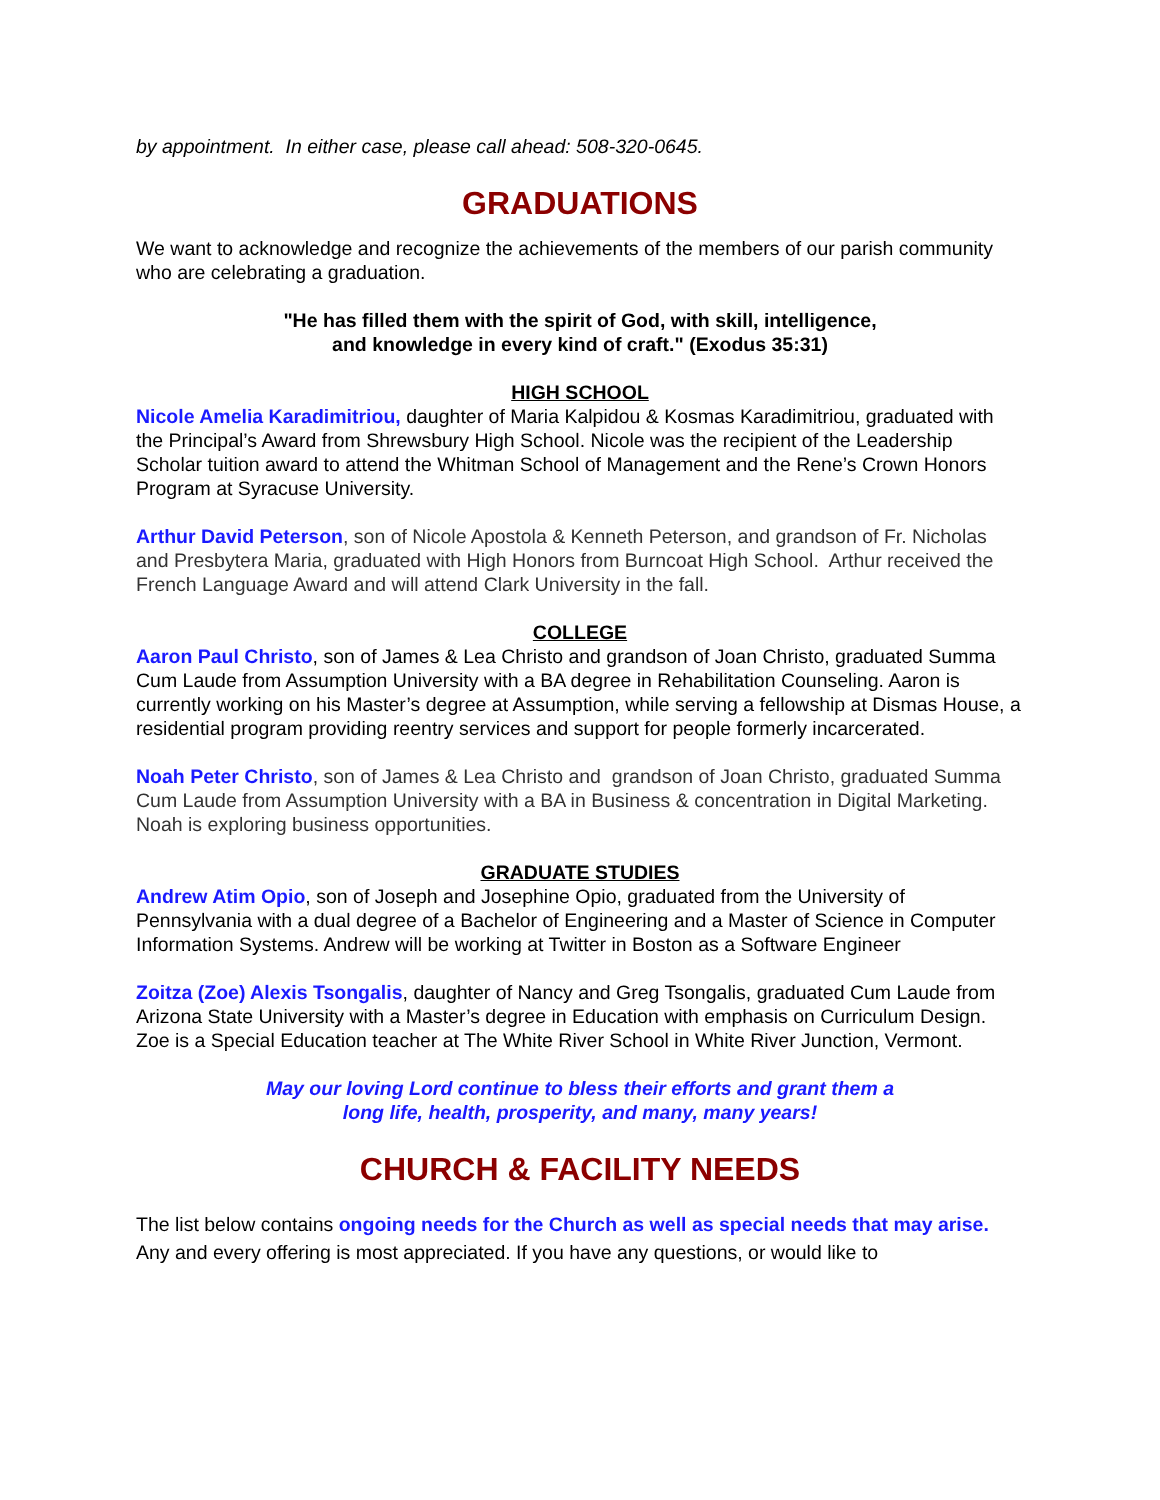by appointment. In either case, please call ahead: 508-320-0645.
GRADUATIONS
We want to acknowledge and recognize the achievements of the members of our parish community who are celebrating a graduation.
"He has filled them with the spirit of God, with skill, intelligence,
and knowledge in every kind of craft." (Exodus 35:31)
HIGH SCHOOL
Nicole Amelia Karadimitriou, daughter of Maria Kalpidou & Kosmas Karadimitriou, graduated with the Principal’s Award from Shrewsbury High School. Nicole was the recipient of the Leadership Scholar tuition award to attend the Whitman School of Management and the Rene’s Crown Honors Program at Syracuse University.
Arthur David Peterson, son of Nicole Apostola & Kenneth Peterson, and grandson of Fr. Nicholas and Presbytera Maria, graduated with High Honors from Burncoat High School. Arthur received the French Language Award and will attend Clark University in the fall.
COLLEGE
Aaron Paul Christo, son of James & Lea Christo and grandson of Joan Christo, graduated Summa Cum Laude from Assumption University with a BA degree in Rehabilitation Counseling. Aaron is currently working on his Master’s degree at Assumption, while serving a fellowship at Dismas House, a residential program providing reentry services and support for people formerly incarcerated.
Noah Peter Christo, son of James & Lea Christo and grandson of Joan Christo, graduated Summa Cum Laude from Assumption University with a BA in Business & concentration in Digital Marketing. Noah is exploring business opportunities.
GRADUATE STUDIES
Andrew Atim Opio, son of Joseph and Josephine Opio, graduated from the University of Pennsylvania with a dual degree of a Bachelor of Engineering and a Master of Science in Computer Information Systems. Andrew will be working at Twitter in Boston as a Software Engineer
Zoitza (Zoe) Alexis Tsongalis, daughter of Nancy and Greg Tsongalis, graduated Cum Laude from Arizona State University with a Master’s degree in Education with emphasis on Curriculum Design. Zoe is a Special Education teacher at The White River School in White River Junction, Vermont.
May our loving Lord continue to bless their efforts and grant them a
long life, health, prosperity, and many, many years!
CHURCH & FACILITY NEEDS
The list below contains ongoing needs for the Church as well as special needs that may arise. Any and every offering is most appreciated. If you have any questions, or would like to